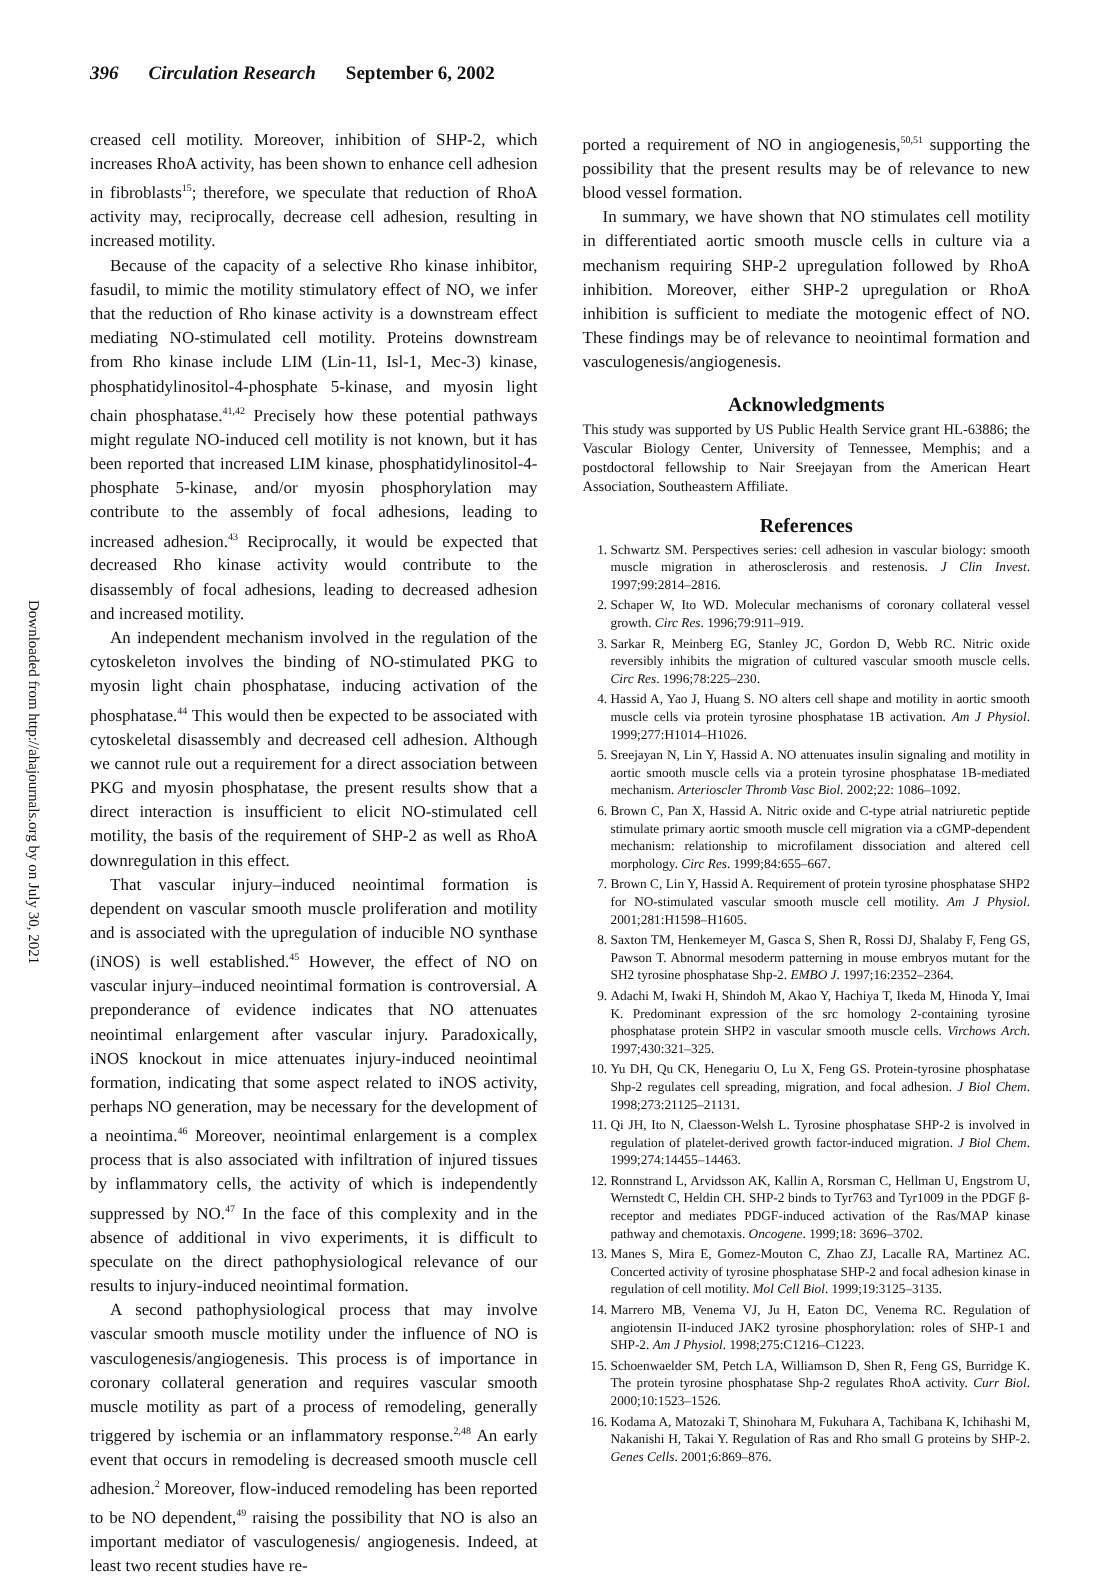396 Circulation Research September 6, 2002
Downloaded from http://ahajournals.org by on July 30, 2021
creased cell motility. Moreover, inhibition of SHP-2, which increases RhoA activity, has been shown to enhance cell adhesion in fibroblasts<sup>15</sup>; therefore, we speculate that reduction of RhoA activity may, reciprocally, decrease cell adhesion, resulting in increased motility.
Because of the capacity of a selective Rho kinase inhibitor, fasudil, to mimic the motility stimulatory effect of NO, we infer that the reduction of Rho kinase activity is a downstream effect mediating NO-stimulated cell motility. Proteins downstream from Rho kinase include LIM (Lin-11, Isl-1, Mec-3) kinase, phosphatidylinositol-4-phosphate 5-kinase, and myosin light chain phosphatase.<sup>41,42</sup> Precisely how these potential pathways might regulate NO-induced cell motility is not known, but it has been reported that increased LIM kinase, phosphatidylinositol-4-phosphate 5-kinase, and/or myosin phosphorylation may contribute to the assembly of focal adhesions, leading to increased adhesion.<sup>43</sup> Reciprocally, it would be expected that decreased Rho kinase activity would contribute to the disassembly of focal adhesions, leading to decreased adhesion and increased motility.
An independent mechanism involved in the regulation of the cytoskeleton involves the binding of NO-stimulated PKG to myosin light chain phosphatase, inducing activation of the phosphatase.<sup>44</sup> This would then be expected to be associated with cytoskeletal disassembly and decreased cell adhesion. Although we cannot rule out a requirement for a direct association between PKG and myosin phosphatase, the present results show that a direct interaction is insufficient to elicit NO-stimulated cell motility, the basis of the requirement of SHP-2 as well as RhoA downregulation in this effect.
That vascular injury–induced neointimal formation is dependent on vascular smooth muscle proliferation and motility and is associated with the upregulation of inducible NO synthase (iNOS) is well established.<sup>45</sup> However, the effect of NO on vascular injury–induced neointimal formation is controversial. A preponderance of evidence indicates that NO attenuates neointimal enlargement after vascular injury. Paradoxically, iNOS knockout in mice attenuates injury-induced neointimal formation, indicating that some aspect related to iNOS activity, perhaps NO generation, may be necessary for the development of a neointima.<sup>46</sup> Moreover, neointimal enlargement is a complex process that is also associated with infiltration of injured tissues by inflammatory cells, the activity of which is independently suppressed by NO.<sup>47</sup> In the face of this complexity and in the absence of additional in vivo experiments, it is difficult to speculate on the direct pathophysiological relevance of our results to injury-induced neointimal formation.
A second pathophysiological process that may involve vascular smooth muscle motility under the influence of NO is vasculogenesis/angiogenesis. This process is of importance in coronary collateral generation and requires vascular smooth muscle motility as part of a process of remodeling, generally triggered by ischemia or an inflammatory response.<sup>2,48</sup> An early event that occurs in remodeling is decreased smooth muscle cell adhesion.<sup>2</sup> Moreover, flow-induced remodeling has been reported to be NO dependent,<sup>49</sup> raising the possibility that NO is also an important mediator of vasculogenesis/ angiogenesis. Indeed, at least two recent studies have re-
ported a requirement of NO in angiogenesis,<sup>50,51</sup> supporting the possibility that the present results may be of relevance to new blood vessel formation.
In summary, we have shown that NO stimulates cell motility in differentiated aortic smooth muscle cells in culture via a mechanism requiring SHP-2 upregulation followed by RhoA inhibition. Moreover, either SHP-2 upregulation or RhoA inhibition is sufficient to mediate the motogenic effect of NO. These findings may be of relevance to neointimal formation and vasculogenesis/angiogenesis.
Acknowledgments
This study was supported by US Public Health Service grant HL-63886; the Vascular Biology Center, University of Tennessee, Memphis; and a postdoctoral fellowship to Nair Sreejayan from the American Heart Association, Southeastern Affiliate.
References
1. Schwartz SM. Perspectives series: cell adhesion in vascular biology: smooth muscle migration in atherosclerosis and restenosis. J Clin Invest. 1997;99:2814–2816.
2. Schaper W, Ito WD. Molecular mechanisms of coronary collateral vessel growth. Circ Res. 1996;79:911–919.
3. Sarkar R, Meinberg EG, Stanley JC, Gordon D, Webb RC. Nitric oxide reversibly inhibits the migration of cultured vascular smooth muscle cells. Circ Res. 1996;78:225–230.
4. Hassid A, Yao J, Huang S. NO alters cell shape and motility in aortic smooth muscle cells via protein tyrosine phosphatase 1B activation. Am J Physiol. 1999;277:H1014–H1026.
5. Sreejayan N, Lin Y, Hassid A. NO attenuates insulin signaling and motility in aortic smooth muscle cells via a protein tyrosine phosphatase 1B-mediated mechanism. Arterioscler Thromb Vasc Biol. 2002;22: 1086–1092.
6. Brown C, Pan X, Hassid A. Nitric oxide and C-type atrial natriuretic peptide stimulate primary aortic smooth muscle cell migration via a cGMP-dependent mechanism: relationship to microfilament dissociation and altered cell morphology. Circ Res. 1999;84:655–667.
7. Brown C, Lin Y, Hassid A. Requirement of protein tyrosine phosphatase SHP2 for NO-stimulated vascular smooth muscle cell motility. Am J Physiol. 2001;281:H1598–H1605.
8. Saxton TM, Henkemeyer M, Gasca S, Shen R, Rossi DJ, Shalaby F, Feng GS, Pawson T. Abnormal mesoderm patterning in mouse embryos mutant for the SH2 tyrosine phosphatase Shp-2. EMBO J. 1997;16:2352–2364.
9. Adachi M, Iwaki H, Shindoh M, Akao Y, Hachiya T, Ikeda M, Hinoda Y, Imai K. Predominant expression of the src homology 2-containing tyrosine phosphatase protein SHP2 in vascular smooth muscle cells. Virchows Arch. 1997;430:321–325.
10. Yu DH, Qu CK, Henegariu O, Lu X, Feng GS. Protein-tyrosine phosphatase Shp-2 regulates cell spreading, migration, and focal adhesion. J Biol Chem. 1998;273:21125–21131.
11. Qi JH, Ito N, Claesson-Welsh L. Tyrosine phosphatase SHP-2 is involved in regulation of platelet-derived growth factor-induced migration. J Biol Chem. 1999;274:14455–14463.
12. Ronnstrand L, Arvidsson AK, Kallin A, Rorsman C, Hellman U, Engstrom U, Wernstedt C, Heldin CH. SHP-2 binds to Tyr763 and Tyr1009 in the PDGF β-receptor and mediates PDGF-induced activation of the Ras/MAP kinase pathway and chemotaxis. Oncogene. 1999;18: 3696–3702.
13. Manes S, Mira E, Gomez-Mouton C, Zhao ZJ, Lacalle RA, Martinez AC. Concerted activity of tyrosine phosphatase SHP-2 and focal adhesion kinase in regulation of cell motility. Mol Cell Biol. 1999;19:3125–3135.
14. Marrero MB, Venema VJ, Ju H, Eaton DC, Venema RC. Regulation of angiotensin II-induced JAK2 tyrosine phosphorylation: roles of SHP-1 and SHP-2. Am J Physiol. 1998;275:C1216–C1223.
15. Schoenwaelder SM, Petch LA, Williamson D, Shen R, Feng GS, Burridge K. The protein tyrosine phosphatase Shp-2 regulates RhoA activity. Curr Biol. 2000;10:1523–1526.
16. Kodama A, Matozaki T, Shinohara M, Fukuhara A, Tachibana K, Ichihashi M, Nakanishi H, Takai Y. Regulation of Ras and Rho small G proteins by SHP-2. Genes Cells. 2001;6:869–876.